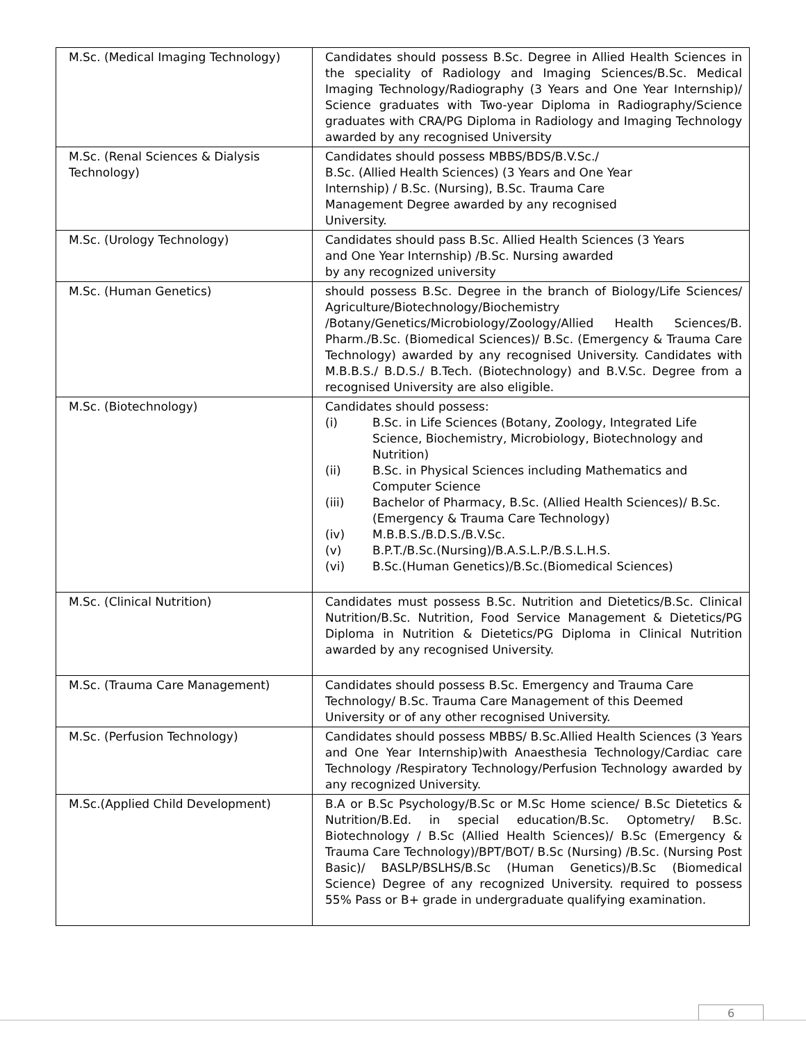| M.Sc. (Medical Imaging Technology) | Candidates should possess B.Sc. Degree in Allied Health Sciences in the speciality of Radiology and Imaging Sciences/B.Sc. Medical Imaging Technology/Radiography (3 Years and One Year Internship)/ Science graduates with Two-year Diploma in Radiography/Science graduates with CRA/PG Diploma in Radiology and Imaging Technology awarded by any recognised University |
| M.Sc. (Renal Sciences & Dialysis Technology) | Candidates should possess MBBS/BDS/B.V.Sc./ B.Sc. (Allied Health Sciences) (3 Years and One Year Internship) / B.Sc. (Nursing), B.Sc. Trauma Care Management Degree awarded by any recognised University. |
| M.Sc. (Urology Technology) | Candidates should pass B.Sc. Allied Health Sciences (3 Years and One Year Internship) /B.Sc. Nursing awarded by any recognized university |
| M.Sc. (Human Genetics) | should possess B.Sc. Degree in the branch of Biology/Life Sciences/ Agriculture/Biotechnology/Biochemistry /Botany/Genetics/Microbiology/Zoology/Allied Health Sciences/B. Pharm./B.Sc. (Biomedical Sciences)/ B.Sc. (Emergency & Trauma Care Technology) awarded by any recognised University. Candidates with M.B.B.S./ B.D.S./ B.Tech. (Biotechnology) and B.V.Sc. Degree from a recognised University are also eligible. |
| M.Sc. (Biotechnology) | Candidates should possess: (i) B.Sc. in Life Sciences (Botany, Zoology, Integrated Life Science, Biochemistry, Microbiology, Biotechnology and Nutrition) (ii) B.Sc. in Physical Sciences including Mathematics and Computer Science (iii) Bachelor of Pharmacy, B.Sc. (Allied Health Sciences)/ B.Sc. (Emergency & Trauma Care Technology) (iv) M.B.B.S./B.D.S./B.V.Sc. (v) B.P.T./B.Sc.(Nursing)/B.A.S.L.P./B.S.L.H.S. (vi) B.Sc.(Human Genetics)/B.Sc.(Biomedical Sciences) |
| M.Sc. (Clinical Nutrition) | Candidates must possess B.Sc. Nutrition and Dietetics/B.Sc. Clinical Nutrition/B.Sc. Nutrition, Food Service Management & Dietetics/PG Diploma in Nutrition & Dietetics/PG Diploma in Clinical Nutrition awarded by any recognised University. |
| M.Sc. (Trauma Care Management) | Candidates should possess B.Sc. Emergency and Trauma Care Technology/ B.Sc. Trauma Care Management of this Deemed University or of any other recognised University. |
| M.Sc. (Perfusion Technology) | Candidates should possess MBBS/ B.Sc.Allied Health Sciences (3 Years and One Year Internship)with Anaesthesia Technology/Cardiac care Technology /Respiratory Technology/Perfusion Technology awarded by any recognized University. |
| M.Sc.(Applied Child Development) | B.A or B.Sc Psychology/B.Sc or M.Sc Home science/ B.Sc Dietetics & Nutrition/B.Ed. in special education/B.Sc. Optometry/ B.Sc. Biotechnology / B.Sc (Allied Health Sciences)/ B.Sc (Emergency & Trauma Care Technology)/BPT/BOT/ B.Sc (Nursing) /B.Sc. (Nursing Post Basic)/ BASLP/BSLHS/B.Sc (Human Genetics)/B.Sc (Biomedical Science) Degree of any recognized University. required to possess 55% Pass or B+ grade in undergraduate qualifying examination. |
6